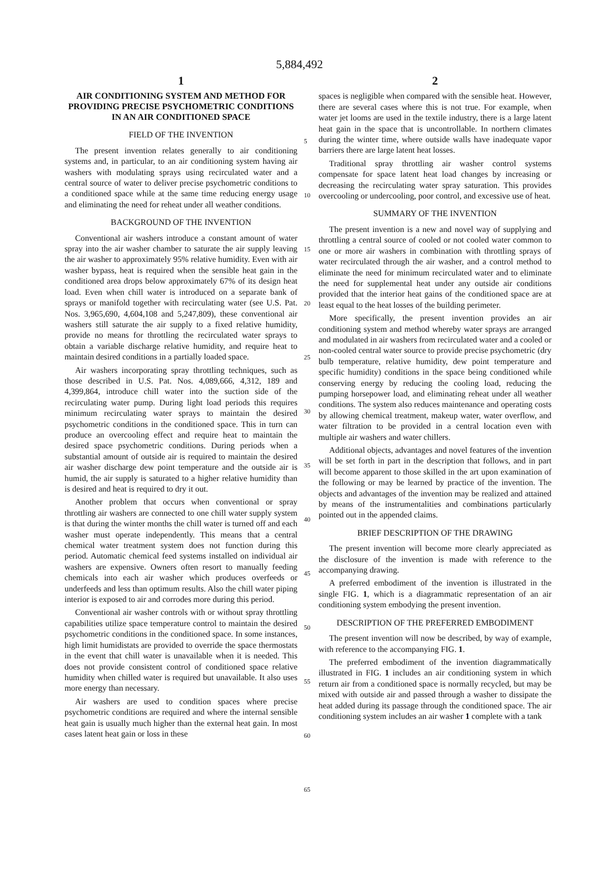5,884,492
1
AIR CONDITIONING SYSTEM AND METHOD FOR PROVIDING PRECISE PSYCHOMETRIC CONDITIONS IN AN AIR CONDITIONED SPACE
FIELD OF THE INVENTION
The present invention relates generally to air conditioning systems and, in particular, to an air conditioning system having air washers with modulating sprays using recirculated water and a central source of water to deliver precise psychometric conditions to a conditioned space while at the same time reducing energy usage and eliminating the need for reheat under all weather conditions.
BACKGROUND OF THE INVENTION
Conventional air washers introduce a constant amount of water spray into the air washer chamber to saturate the air supply leaving the air washer to approximately 95% relative humidity. Even with air washer bypass, heat is required when the sensible heat gain in the conditioned area drops below approximately 67% of its design heat load. Even when chill water is introduced on a separate bank of sprays or manifold together with recirculating water (see U.S. Pat. Nos. 3,965,690, 4,604,108 and 5,247,809), these conventional air washers still saturate the air supply to a fixed relative humidity, provide no means for throttling the recirculated water sprays to obtain a variable discharge relative humidity, and require heat to maintain desired conditions in a partially loaded space.
Air washers incorporating spray throttling techniques, such as those described in U.S. Pat. Nos. 4,089,666, 4,312, 189 and 4,399,864, introduce chill water into the suction side of the recirculating water pump. During light load periods this requires minimum recirculating water sprays to maintain the desired psychometric conditions in the conditioned space. This in turn can produce an overcooling effect and require heat to maintain the desired space psychometric conditions. During periods when a substantial amount of outside air is required to maintain the desired air washer discharge dew point temperature and the outside air is humid, the air supply is saturated to a higher relative humidity than is desired and heat is required to dry it out.
Another problem that occurs when conventional or spray throttling air washers are connected to one chill water supply system is that during the winter months the chill water is turned off and each washer must operate independently. This means that a central chemical water treatment system does not function during this period. Automatic chemical feed systems installed on individual air washers are expensive. Owners often resort to manually feeding chemicals into each air washer which produces overfeeds or underfeeds and less than optimum results. Also the chill water piping interior is exposed to air and corrodes more during this period.
Conventional air washer controls with or without spray throttling capabilities utilize space temperature control to maintain the desired psychometric conditions in the conditioned space. In some instances, high limit humidistats are provided to override the space thermostats in the event that chill water is unavailable when it is needed. This does not provide consistent control of conditioned space relative humidity when chilled water is required but unavailable. It also uses more energy than necessary.
Air washers are used to condition spaces where precise psychometric conditions are required and where the internal sensible heat gain is usually much higher than the external heat gain. In most cases latent heat gain or loss in these
2
spaces is negligible when compared with the sensible heat. However, there are several cases where this is not true. For example, when water jet looms are used in the textile industry, there is a large latent heat gain in the space that is uncontrollable. In northern climates during the winter time, where outside walls have inadequate vapor barriers there are large latent heat losses.
Traditional spray throttling air washer control systems compensate for space latent heat load changes by increasing or decreasing the recirculating water spray saturation. This provides overcooling or undercooling, poor control, and excessive use of heat.
SUMMARY OF THE INVENTION
The present invention is a new and novel way of supplying and throttling a central source of cooled or not cooled water common to one or more air washers in combination with throttling sprays of water recirculated through the air washer, and a control method to eliminate the need for minimum recirculated water and to eliminate the need for supplemental heat under any outside air conditions provided that the interior heat gains of the conditioned space are at least equal to the heat losses of the building perimeter.
More specifically, the present invention provides an air conditioning system and method whereby water sprays are arranged and modulated in air washers from recirculated water and a cooled or non-cooled central water source to provide precise psychometric (dry bulb temperature, relative humidity, dew point temperature and specific humidity) conditions in the space being conditioned while conserving energy by reducing the cooling load, reducing the pumping horsepower load, and eliminating reheat under all weather conditions. The system also reduces maintenance and operating costs by allowing chemical treatment, makeup water, water overflow, and water filtration to be provided in a central location even with multiple air washers and water chillers.
Additional objects, advantages and novel features of the invention will be set forth in part in the description that follows, and in part will become apparent to those skilled in the art upon examination of the following or may be learned by practice of the invention. The objects and advantages of the invention may be realized and attained by means of the instrumentalities and combinations particularly pointed out in the appended claims.
BRIEF DESCRIPTION OF THE DRAWING
The present invention will become more clearly appreciated as the disclosure of the invention is made with reference to the accompanying drawing.
A preferred embodiment of the invention is illustrated in the single FIG. 1, which is a diagrammatic representation of an air conditioning system embodying the present invention.
DESCRIPTION OF THE PREFERRED EMBODIMENT
The present invention will now be described, by way of example, with reference to the accompanying FIG. 1.
The preferred embodiment of the invention diagrammatically illustrated in FIG. 1 includes an air conditioning system in which return air from a conditioned space is normally recycled, but may be mixed with outside air and passed through a washer to dissipate the heat added during its passage through the conditioned space. The air conditioning system includes an air washer 1 complete with a tank
5
10
15
20
25
30
35
40
45
50
55
60
65